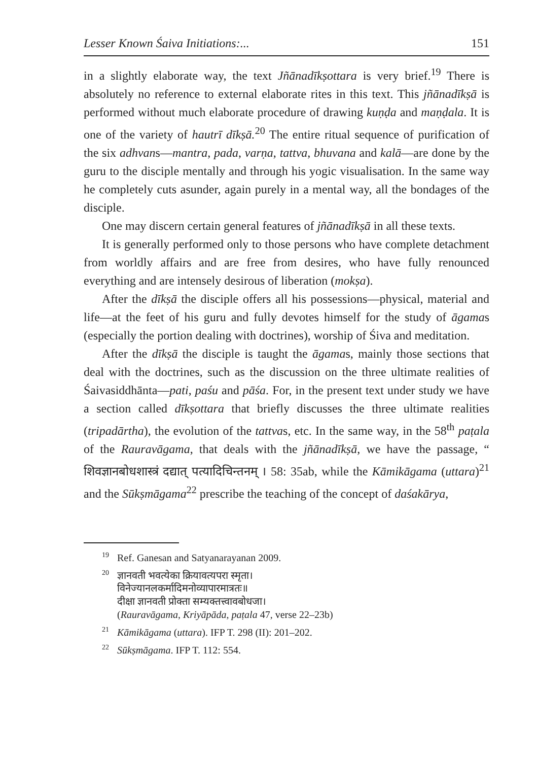Lesser Known Śaiva Initiations:... 151
in a slightly elaborate way, the text Jñānadīkṣottara is very brief.<sup>19</sup> There is absolutely no reference to external elaborate rites in this text. This jñānadīkṣā is performed without much elaborate procedure of drawing kuṇḍa and maṇḍala. It is one of the variety of hautrī dīkṣā.<sup>20</sup> The entire ritual sequence of purification of the six adhvans—mantra, pada, varṇa, tattva, bhuvana and kalā—are done by the guru to the disciple mentally and through his yogic visualisation. In the same way he completely cuts asunder, again purely in a mental way, all the bondages of the disciple.
One may discern certain general features of jñānadīkṣā in all these texts.
It is generally performed only to those persons who have complete detachment from worldly affairs and are free from desires, who have fully renounced everything and are intensely desirous of liberation (mokṣa).
After the dīkṣā the disciple offers all his possessions—physical, material and life—at the feet of his guru and fully devotes himself for the study of āgamas (especially the portion dealing with doctrines), worship of Śiva and meditation.
After the dīkṣā the disciple is taught the āgamas, mainly those sections that deal with the doctrines, such as the discussion on the three ultimate realities of Śaivasiddhānta—pati, paśu and pāśa. For, in the present text under study we have a section called dīkṣottara that briefly discusses the three ultimate realities (tripadārtha), the evolution of the tattvas, etc. In the same way, in the 58<sup>th</sup> paṭala of the Rauravāgama, that deals with the jñānadīkṣā, we have the passage, “ शिवज्ञानबोधशास्त्रं दद्यात् पत्यादिचिन्तनम् । 58: 35ab, while the Kāmikāgama (uttara)<sup>21</sup> and the Sūkṣmāgama<sup>22</sup> prescribe the teaching of the concept of daśakārya,
<sup>19</sup> Ref. Ganesan and Satyanarayanan 2009.
<sup>20</sup> ज्ञानवती भवत्येका क्रियावत्यपरा स्मृता।
विनेज्यानलकर्मादिमनोव्यापारमात्रतः॥
दीक्षा ज्ञानवती प्रोक्ता सम्यक्तत्त्वावबोधजा।
(Rauravāgama, Kriyāpāda, paṭala 47, verse 22–23b)
<sup>21</sup>Kāmikāgama (uttara). IFP T. 298 (II): 201–202.
<sup>22</sup>Sūkṣmāgama. IFP T. 112: 554.